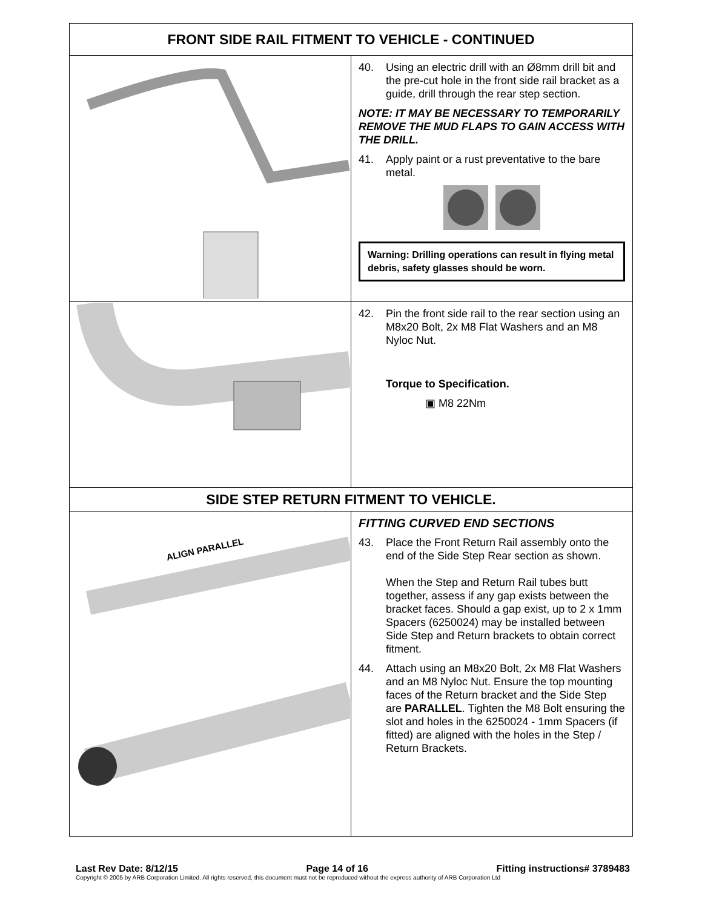| FRONT SIDE RAIL FITMENT TO VEHICLE - CONTINUED | |
| --- | --- |
| | 40. Using an electric drill with an Ø8mm drill bit and the pre-cut hole in the front side rail bracket as a guide, drill through the rear step section. NOTE: IT MAY BE NECESSARY TO TEMPORARILY REMOVE THE MUD FLAPS TO GAIN ACCESS WITH THE DRILL. 41. Apply paint or a rust preventative to the bare metal. Warning: Drilling operations can result in flying metal debris, safety glasses should be worn. |
| | 42. Pin the front side rail to the rear section using an M8x20 Bolt, 2x M8 Flat Washers and an M8 Nyloc Nut. Torque to Specification. ▣ M8 22Nm |
| SIDE STEP RETURN FITMENT TO VEHICLE. | |
| ALIGN PARALLEL | FITTING CURVED END SECTIONS 43. Place the Front Return Rail assembly onto the end of the Side Step Rear section as shown. When the Step and Return Rail tubes butt together, assess if any gap exists between the bracket faces. Should a gap exist, up to 2 x 1mm Spacers (6250024) may be installed between Side Step and Return brackets to obtain correct fitment. 44. Attach using an M8x20 Bolt, 2x M8 Flat Washers and an M8 Nyloc Nut. Ensure the top mounting faces of the Return bracket and the Side Step are PARALLEL . Tighten the M8 Bolt ensuring the slot and holes in the 6250024 - 1mm Spacers (if fitted) are aligned with the holes in the Step / Return Brackets. |
Last Rev Date: 8/12/15 Page 14 of 16 Fitting instructions# 3789483
Copyright © 2005 by ARB Corporation Limited. All rights reserved, this document must not be reproduced without the express authority of ARB Corporation Ltd